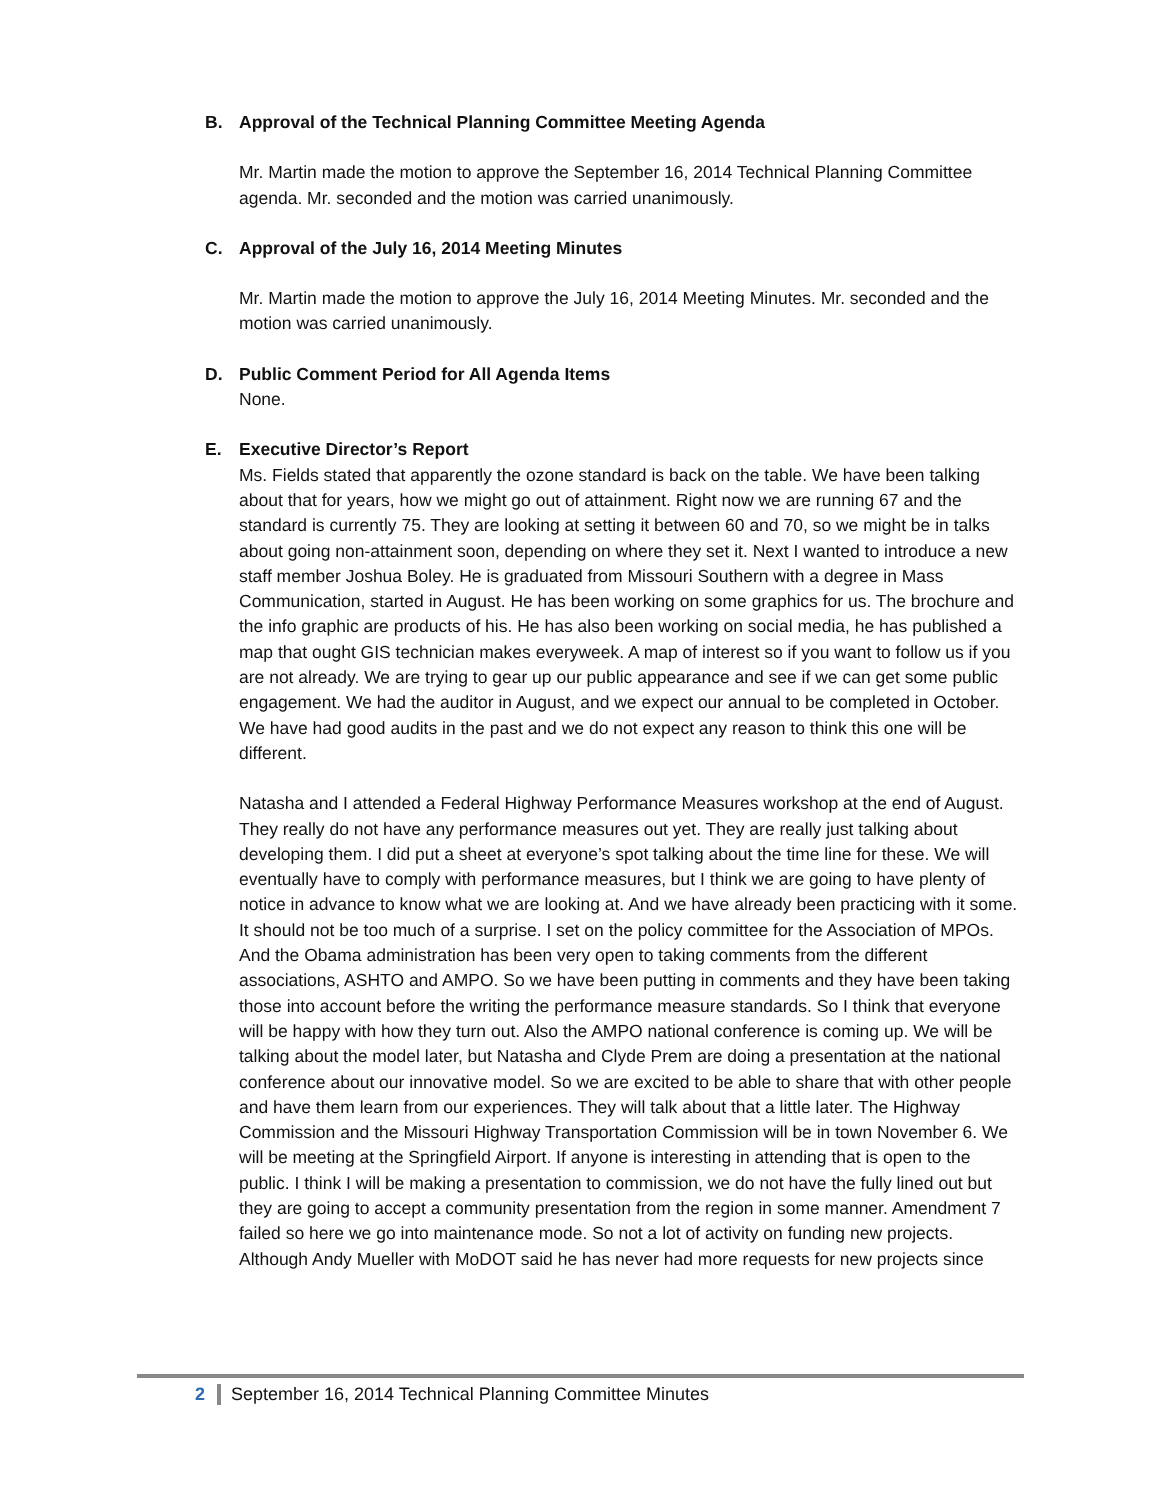B. Approval of the Technical Planning Committee Meeting Agenda
Mr. Martin made the motion to approve the September 16, 2014 Technical Planning Committee agenda. Mr. seconded and the motion was carried unanimously.
C. Approval of the July 16, 2014 Meeting Minutes
Mr. Martin made the motion to approve the July 16, 2014 Meeting Minutes. Mr. seconded and the motion was carried unanimously.
D. Public Comment Period for All Agenda Items
None.
E. Executive Director’s Report
Ms. Fields stated that apparently the ozone standard is back on the table. We have been talking about that for years, how we might go out of attainment. Right now we are running 67 and the standard is currently 75. They are looking at setting it between 60 and 70, so we might be in talks about going non-attainment soon, depending on where they set it. Next I wanted to introduce a new staff member Joshua Boley. He is graduated from Missouri Southern with a degree in Mass Communication, started in August. He has been working on some graphics for us. The brochure and the info graphic are products of his. He has also been working on social media, he has published a map that ought GIS technician makes everyweek. A map of interest so if you want to follow us if you are not already. We are trying to gear up our public appearance and see if we can get some public engagement. We had the auditor in August, and we expect our annual to be completed in October. We have had good audits in the past and we do not expect any reason to think this one will be different.
Natasha and I attended a Federal Highway Performance Measures workshop at the end of August. They really do not have any performance measures out yet. They are really just talking about developing them. I did put a sheet at everyone’s spot talking about the time line for these. We will eventually have to comply with performance measures, but I think we are going to have plenty of notice in advance to know what we are looking at. And we have already been practicing with it some. It should not be too much of a surprise. I set on the policy committee for the Association of MPOs. And the Obama administration has been very open to taking comments from the different associations, ASHTO and AMPO. So we have been putting in comments and they have been taking those into account before the writing the performance measure standards. So I think that everyone will be happy with how they turn out. Also the AMPO national conference is coming up. We will be talking about the model later, but Natasha and Clyde Prem are doing a presentation at the national conference about our innovative model. So we are excited to be able to share that with other people and have them learn from our experiences. They will talk about that a little later. The Highway Commission and the Missouri Highway Transportation Commission will be in town November 6. We will be meeting at the Springfield Airport. If anyone is interesting in attending that is open to the public. I think I will be making a presentation to commission, we do not have the fully lined out but they are going to accept a community presentation from the region in some manner. Amendment 7 failed so here we go into maintenance mode. So not a lot of activity on funding new projects. Although Andy Mueller with MoDOT said he has never had more requests for new projects since
2 September 16, 2014 Technical Planning Committee Minutes